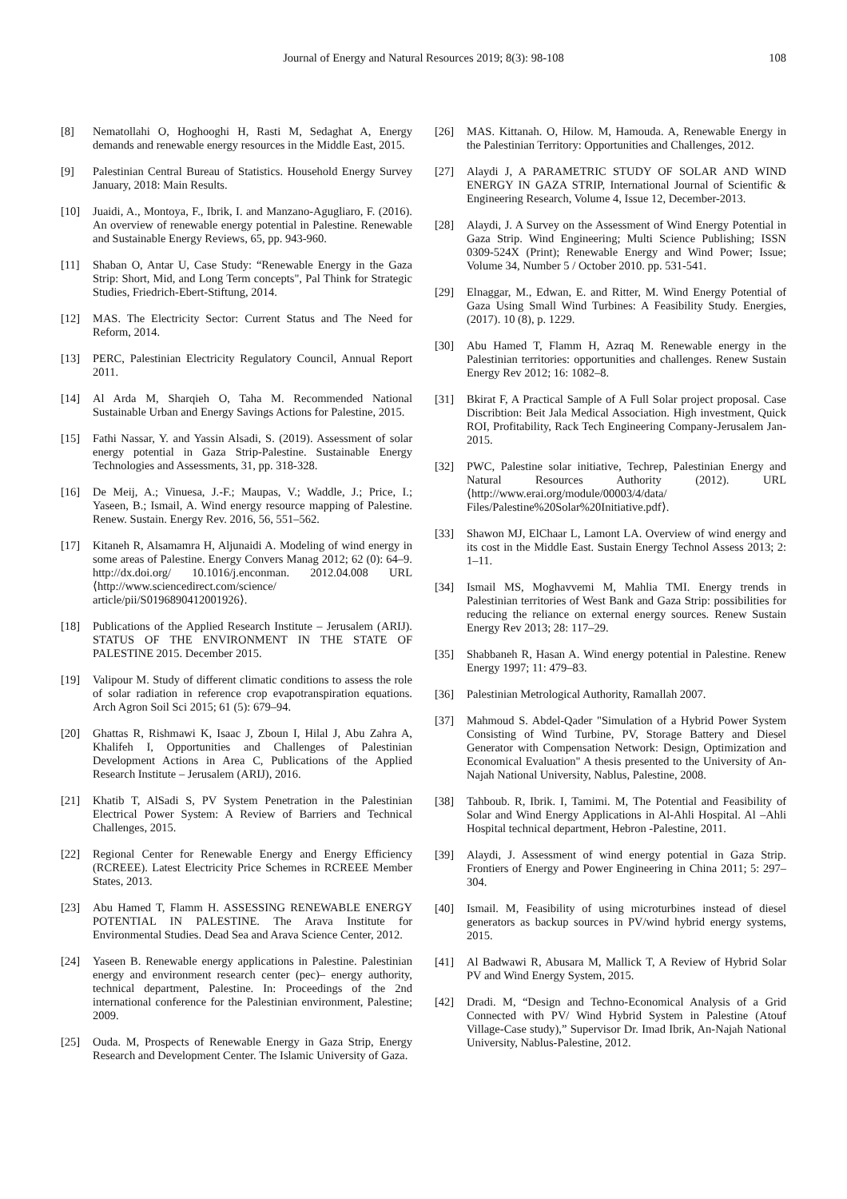Journal of Energy and Natural Resources 2019; 8(3): 98-108 108
[8] Nematollahi O, Hoghooghi H, Rasti M, Sedaghat A, Energy demands and renewable energy resources in the Middle East, 2015.
[9] Palestinian Central Bureau of Statistics. Household Energy Survey January, 2018: Main Results.
[10] Juaidi, A., Montoya, F., Ibrik, I. and Manzano-Agugliaro, F. (2016). An overview of renewable energy potential in Palestine. Renewable and Sustainable Energy Reviews, 65, pp. 943-960.
[11] Shaban O, Antar U, Case Study: “Renewable Energy in the Gaza Strip: Short, Mid, and Long Term concepts", Pal Think for Strategic Studies, Friedrich-Ebert-Stiftung, 2014.
[12] MAS. The Electricity Sector: Current Status and The Need for Reform, 2014.
[13] PERC, Palestinian Electricity Regulatory Council, Annual Report 2011.
[14] Al Arda M, Sharqieh O, Taha M. Recommended National Sustainable Urban and Energy Savings Actions for Palestine, 2015.
[15] Fathi Nassar, Y. and Yassin Alsadi, S. (2019). Assessment of solar energy potential in Gaza Strip-Palestine. Sustainable Energy Technologies and Assessments, 31, pp. 318-328.
[16] De Meij, A.; Vinuesa, J.-F.; Maupas, V.; Waddle, J.; Price, I.; Yaseen, B.; Ismail, A. Wind energy resource mapping of Palestine. Renew. Sustain. Energy Rev. 2016, 56, 551–562.
[17] Kitaneh R, Alsamamra H, Aljunaidi A. Modeling of wind energy in some areas of Palestine. Energy Convers Manag 2012; 62 (0): 64–9. http://dx.doi.org/ 10.1016/j.enconman. 2012.04.008 URL ⟨http://www.sciencedirect.com/science/ article/pii/S0196890412001926⟩.
[18] Publications of the Applied Research Institute – Jerusalem (ARIJ). STATUS OF THE ENVIRONMENT IN THE STATE OF PALESTINE 2015. December 2015.
[19] Valipour M. Study of different climatic conditions to assess the role of solar radiation in reference crop evapotranspiration equations. Arch Agron Soil Sci 2015; 61 (5): 679–94.
[20] Ghattas R, Rishmawi K, Isaac J, Zboun I, Hilal J, Abu Zahra A, Khalifeh I, Opportunities and Challenges of Palestinian Development Actions in Area C, Publications of the Applied Research Institute – Jerusalem (ARIJ), 2016.
[21] Khatib T, AlSadi S, PV System Penetration in the Palestinian Electrical Power System: A Review of Barriers and Technical Challenges, 2015.
[22] Regional Center for Renewable Energy and Energy Efficiency (RCREEE). Latest Electricity Price Schemes in RCREEE Member States, 2013.
[23] Abu Hamed T, Flamm H. ASSESSING RENEWABLE ENERGY POTENTIAL IN PALESTINE. The Arava Institute for Environmental Studies. Dead Sea and Arava Science Center, 2012.
[24] Yaseen B. Renewable energy applications in Palestine. Palestinian energy and environment research center (pec)– energy authority, technical department, Palestine. In: Proceedings of the 2nd international conference for the Palestinian environment, Palestine; 2009.
[25] Ouda. M, Prospects of Renewable Energy in Gaza Strip, Energy Research and Development Center. The Islamic University of Gaza.
[26] MAS. Kittanah. O, Hilow. M, Hamouda. A, Renewable Energy in the Palestinian Territory: Opportunities and Challenges, 2012.
[27] Alaydi J, A PARAMETRIC STUDY OF SOLAR AND WIND ENERGY IN GAZA STRIP, International Journal of Scientific & Engineering Research, Volume 4, Issue 12, December-2013.
[28] Alaydi, J. A Survey on the Assessment of Wind Energy Potential in Gaza Strip. Wind Engineering; Multi Science Publishing; ISSN 0309-524X (Print); Renewable Energy and Wind Power; Issue; Volume 34, Number 5 / October 2010. pp. 531-541.
[29] Elnaggar, M., Edwan, E. and Ritter, M. Wind Energy Potential of Gaza Using Small Wind Turbines: A Feasibility Study. Energies, (2017). 10 (8), p. 1229.
[30] Abu Hamed T, Flamm H, Azraq M. Renewable energy in the Palestinian territories: opportunities and challenges. Renew Sustain Energy Rev 2012; 16: 1082–8.
[31] Bkirat F, A Practical Sample of A Full Solar project proposal. Case Discribtion: Beit Jala Medical Association. High investment, Quick ROI, Profitability, Rack Tech Engineering Company-Jerusalem Jan- 2015.
[32] PWC, Palestine solar initiative, Techrep, Palestinian Energy and Natural Resources Authority (2012). URL ⟨http://www.erai.org/module/00003/4/data/ Files/Palestine%20Solar%20Initiative.pdf⟩.
[33] Shawon MJ, ElChaar L, Lamont LA. Overview of wind energy and its cost in the Middle East. Sustain Energy Technol Assess 2013; 2: 1–11.
[34] Ismail MS, Moghavvemi M, Mahlia TMI. Energy trends in Palestinian territories of West Bank and Gaza Strip: possibilities for reducing the reliance on external energy sources. Renew Sustain Energy Rev 2013; 28: 117–29.
[35] Shabbaneh R, Hasan A. Wind energy potential in Palestine. Renew Energy 1997; 11: 479–83.
[36] Palestinian Metrological Authority, Ramallah 2007.
[37] Mahmoud S. Abdel-Qader "Simulation of a Hybrid Power System Consisting of Wind Turbine, PV, Storage Battery and Diesel Generator with Compensation Network: Design, Optimization and Economical Evaluation" A thesis presented to the University of An-Najah National University, Nablus, Palestine, 2008.
[38] Tahboub. R, Ibrik. I, Tamimi. M, The Potential and Feasibility of Solar and Wind Energy Applications in Al-Ahli Hospital. Al –Ahli Hospital technical department, Hebron -Palestine, 2011.
[39] Alaydi, J. Assessment of wind energy potential in Gaza Strip. Frontiers of Energy and Power Engineering in China 2011; 5: 297–304.
[40] Ismail. M, Feasibility of using microturbines instead of diesel generators as backup sources in PV/wind hybrid energy systems, 2015.
[41] Al Badwawi R, Abusara M, Mallick T, A Review of Hybrid Solar PV and Wind Energy System, 2015.
[42] Dradi. M, “Design and Techno-Economical Analysis of a Grid Connected with PV/ Wind Hybrid System in Palestine (Atouf Village-Case study),” Supervisor Dr. Imad Ibrik, An-Najah National University, Nablus-Palestine, 2012.